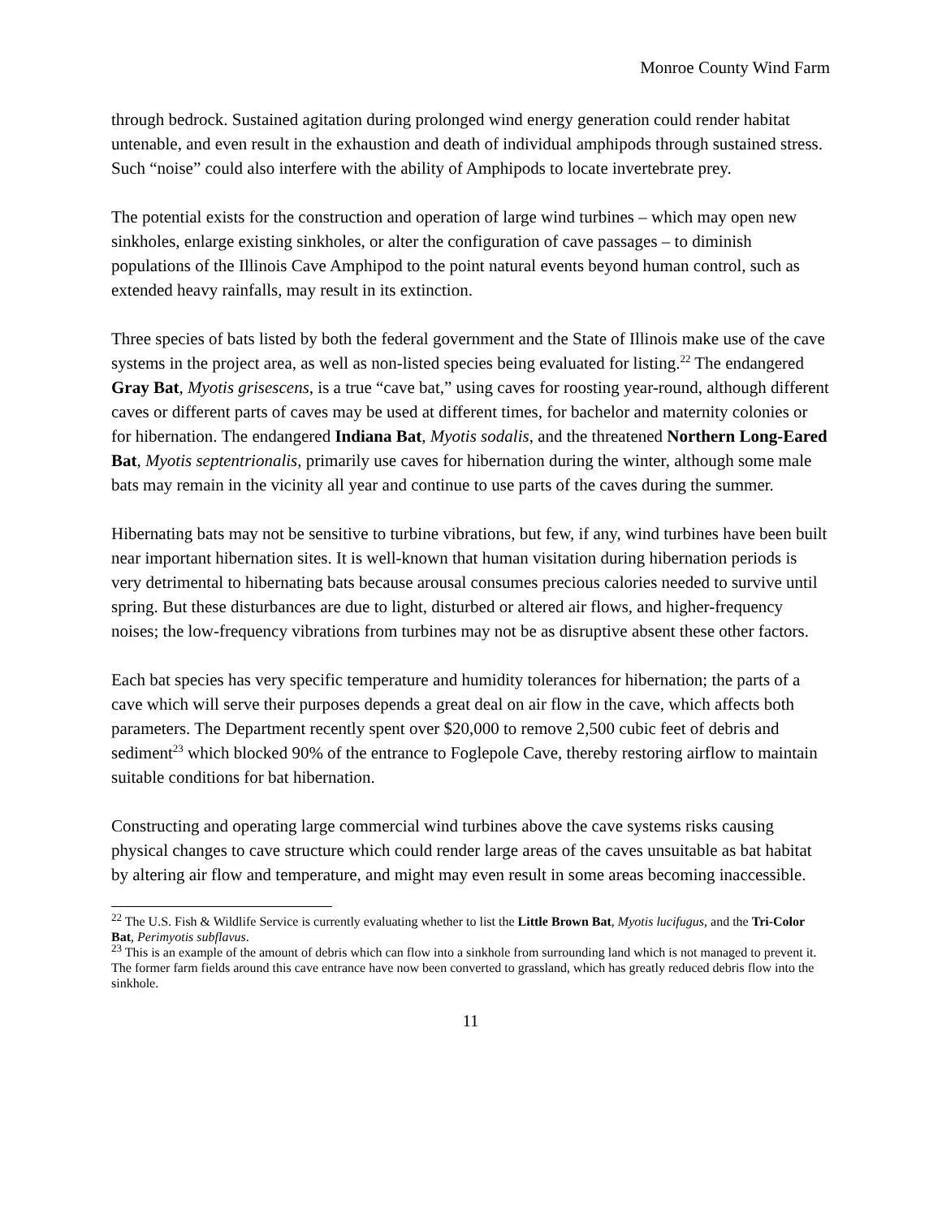Monroe County Wind Farm
through bedrock. Sustained agitation during prolonged wind energy generation could render habitat untenable, and even result in the exhaustion and death of individual amphipods through sustained stress. Such “noise” could also interfere with the ability of Amphipods to locate invertebrate prey.
The potential exists for the construction and operation of large wind turbines – which may open new sinkholes, enlarge existing sinkholes, or alter the configuration of cave passages – to diminish populations of the Illinois Cave Amphipod to the point natural events beyond human control, such as extended heavy rainfalls, may result in its extinction.
Three species of bats listed by both the federal government and the State of Illinois make use of the cave systems in the project area, as well as non-listed species being evaluated for listing.<sup>22</sup> The endangered Gray Bat, Myotis grisescens, is a true “cave bat,” using caves for roosting year-round, although different caves or different parts of caves may be used at different times, for bachelor and maternity colonies or for hibernation. The endangered Indiana Bat, Myotis sodalis, and the threatened Northern Long-Eared Bat, Myotis septentrionalis, primarily use caves for hibernation during the winter, although some male bats may remain in the vicinity all year and continue to use parts of the caves during the summer.
Hibernating bats may not be sensitive to turbine vibrations, but few, if any, wind turbines have been built near important hibernation sites. It is well-known that human visitation during hibernation periods is very detrimental to hibernating bats because arousal consumes precious calories needed to survive until spring. But these disturbances are due to light, disturbed or altered air flows, and higher-frequency noises; the low-frequency vibrations from turbines may not be as disruptive absent these other factors.
Each bat species has very specific temperature and humidity tolerances for hibernation; the parts of a cave which will serve their purposes depends a great deal on air flow in the cave, which affects both parameters. The Department recently spent over $20,000 to remove 2,500 cubic feet of debris and sediment<sup>23</sup> which blocked 90% of the entrance to Foglepole Cave, thereby restoring airflow to maintain suitable conditions for bat hibernation.
Constructing and operating large commercial wind turbines above the cave systems risks causing physical changes to cave structure which could render large areas of the caves unsuitable as bat habitat by altering air flow and temperature, and might may even result in some areas becoming inaccessible.
<sup>22</sup> The U.S. Fish & Wildlife Service is currently evaluating whether to list the Little Brown Bat, Myotis lucifugus, and the Tri-Color Bat, Perimyotis subflavus.
<sup>23</sup> This is an example of the amount of debris which can flow into a sinkhole from surrounding land which is not managed to prevent it. The former farm fields around this cave entrance have now been converted to grassland, which has greatly reduced debris flow into the sinkhole.
11